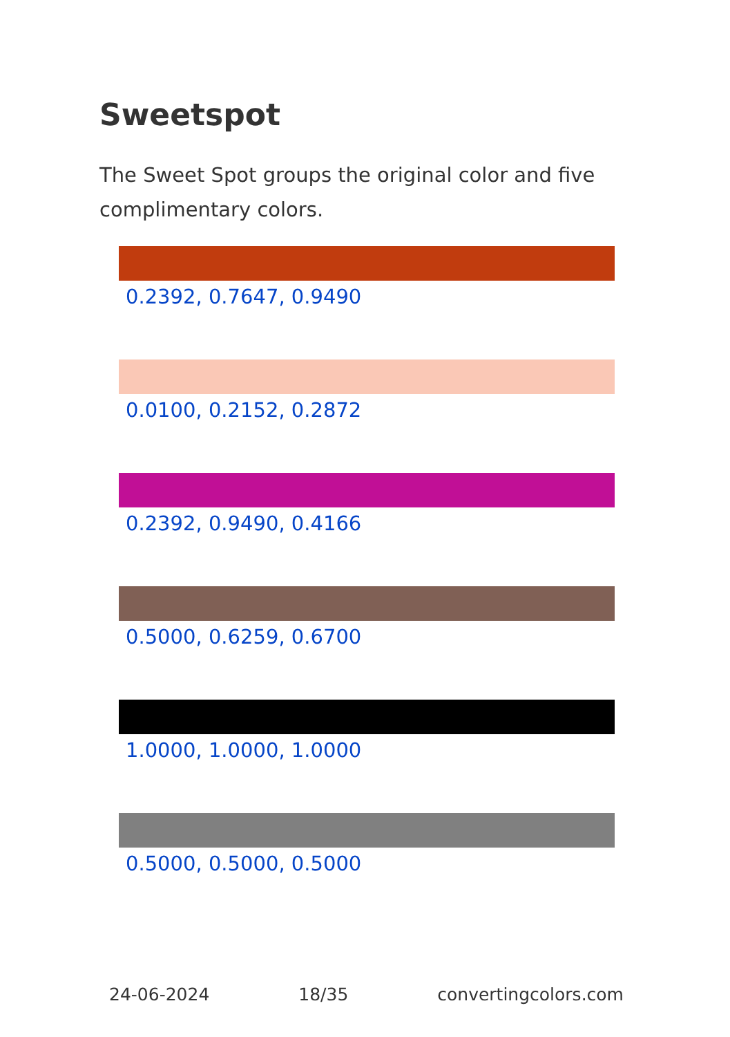Sweetspot
The Sweet Spot groups the original color and five complimentary colors.
0.2392, 0.7647, 0.9490
0.0100, 0.2152, 0.2872
0.2392, 0.9490, 0.4166
0.5000, 0.6259, 0.6700
1.0000, 1.0000, 1.0000
0.5000, 0.5000, 0.5000
24-06-2024 18/35 convertingcolors.com